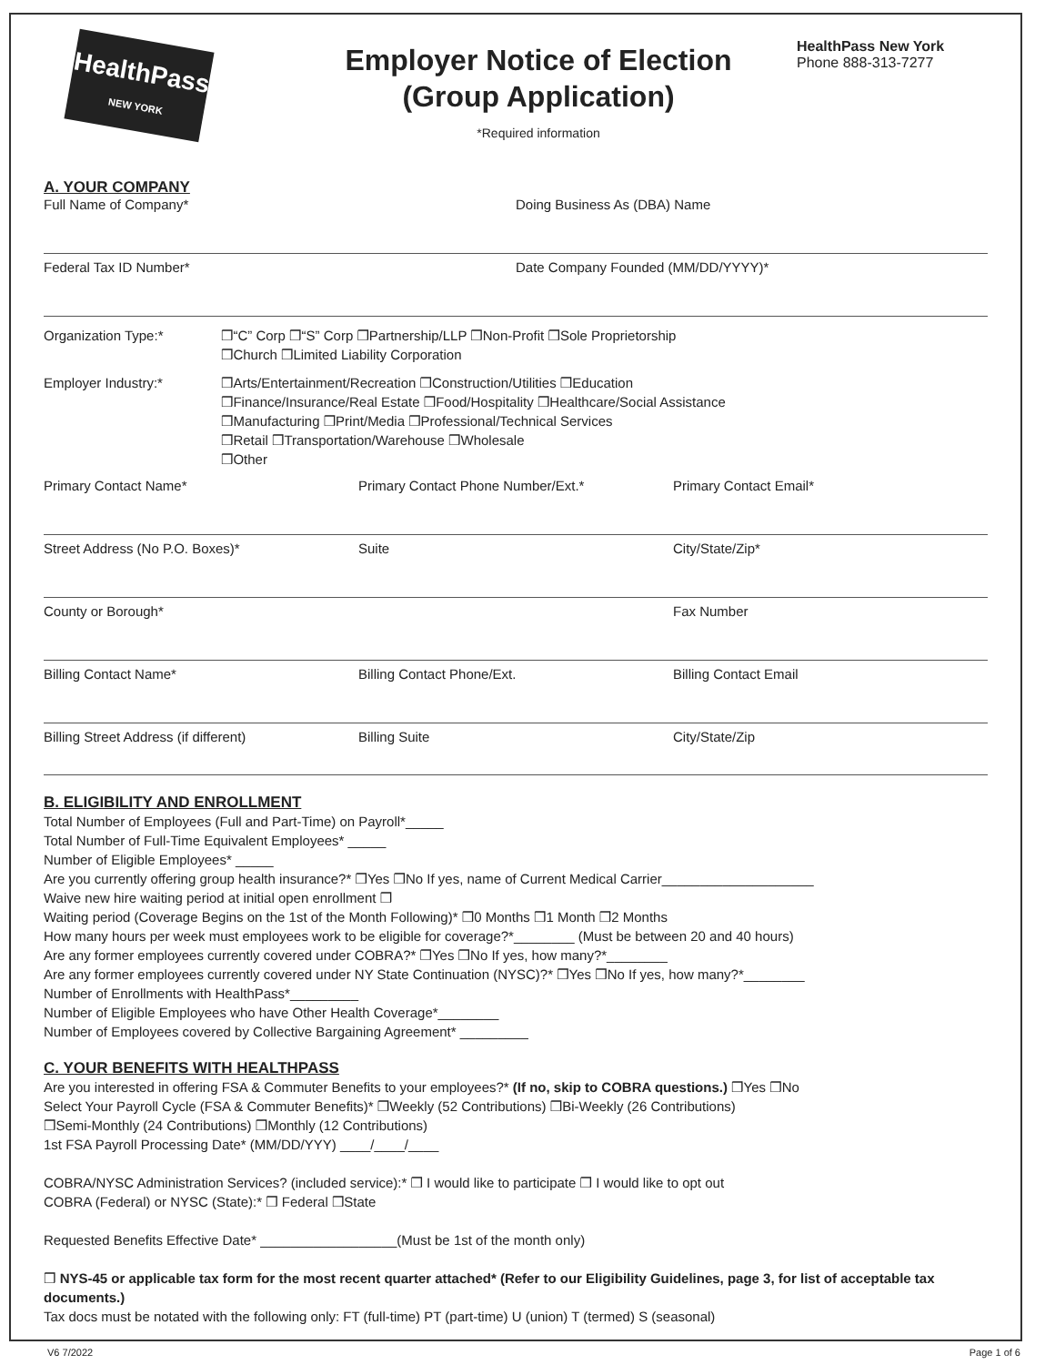HealthPass
NEW YORK
Employer Notice of Election
(Group Application)
*Required information
HealthPass New York
Phone 888-313-7277
A. YOUR COMPANY
Full Name of Company* Doing Business As (DBA) Name
Federal Tax ID Number* Date Company Founded (MM/DD/YYYY)*
Organization Type:* ❒“C” Corp ❒“S” Corp ❒Partnership/LLP ❒Non-Profit ❒Sole Proprietorship
❒Church ❒Limited Liability Corporation
Employer Industry:* ❒Arts/Entertainment/Recreation ❒Construction/Utilities ❒Education
❒Finance/Insurance/Real Estate ❒Food/Hospitality ❒Healthcare/Social Assistance
❒Manufacturing ❒Print/Media ❒Professional/Technical Services
❒Retail ❒Transportation/Warehouse ❒Wholesale
❒Other
Primary Contact Name* Primary Contact Phone Number/Ext.*
Primary Contact Email*
Street Address (No P.O. Boxes)*
Suite City/State/Zip*
County or Borough* Fax Number
Billing Contact Name* Billing Contact Phone/Ext. Billing Contact Email
Billing Street Address (if different)
Billing Suite City/State/Zip
B. ELIGIBILITY AND ENROLLMENT
Total Number of Employees (Full and Part-Time) on Payroll*_____
Total Number of Full-Time Equivalent Employees* _____
Number of Eligible Employees* _____
Are you currently offering group health insurance?* ❒Yes ❒No If yes, name of Current Medical Carrier____________________
Waive new hire waiting period at initial open enrollment ❒
Waiting period (Coverage Begins on the 1st of the Month Following)* ❒0 Months ❒1 Month ❒2 Months
How many hours per week must employees work to be eligible for coverage?*________ (Must be between 20 and 40 hours)
Are any former employees currently covered under COBRA?* ❒Yes ❒No If yes, how many?*________
Are any former employees currently covered under NY State Continuation (NYSC)?* ❒Yes ❒No If yes, how many?*________
Number of Enrollments with HealthPass*_________
Number of Eligible Employees who have Other Health Coverage*________
Number of Employees covered by Collective Bargaining Agreement* _________
C. YOUR BENEFITS WITH HEALTHPASS
Are you interested in offering FSA & Commuter Benefits to your employees?* (If no, skip to COBRA questions.) ❒Yes ❒No
Select Your Payroll Cycle (FSA & Commuter Benefits)* ❒Weekly (52 Contributions) ❒Bi-Weekly (26 Contributions)
❒Semi-Monthly (24 Contributions) ❒Monthly (12 Contributions)
1st FSA Payroll Processing Date* (MM/DD/YYY) ____/____/____
COBRA/NYSC Administration Services? (included service):* ❒ I would like to participate ❒ I would like to opt out
COBRA (Federal) or NYSC (State):* ❒ Federal ❒State
Requested Benefits Effective Date* __________________(Must be 1st of the month only)
❒ NYS-45 or applicable tax form for the most recent quarter attached* (Refer to our Eligibility Guidelines, page 3, for list of acceptable tax documents.)
Tax docs must be notated with the following only: FT (full-time) PT (part-time) U (union) T (termed) S (seasonal)
V6 7/2022 Page 1 of 6